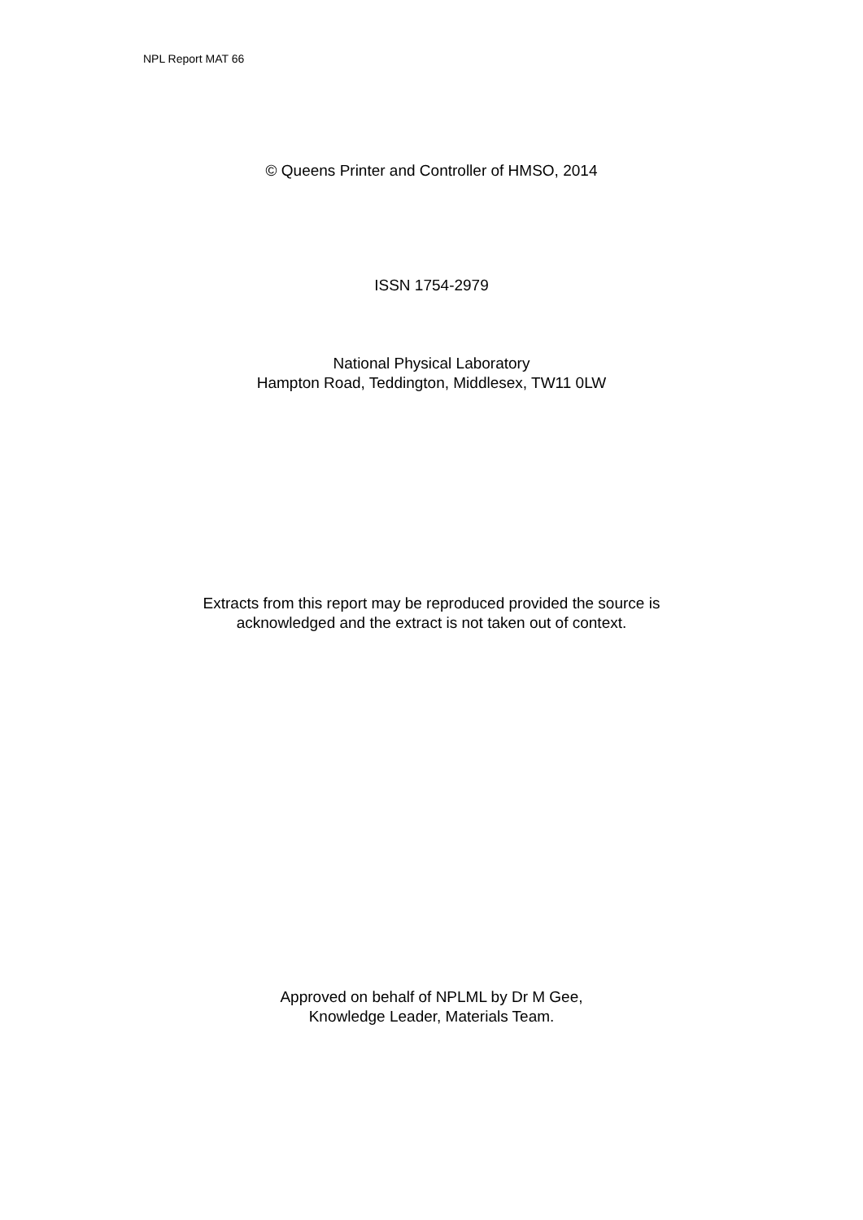NPL Report MAT 66
© Queens Printer and Controller of HMSO, 2014
ISSN 1754-2979
National Physical Laboratory
Hampton Road, Teddington, Middlesex, TW11 0LW
Extracts from this report may be reproduced provided the source is
acknowledged and the extract is not taken out of context.
Approved on behalf of NPLML by Dr M Gee,
Knowledge Leader, Materials Team.